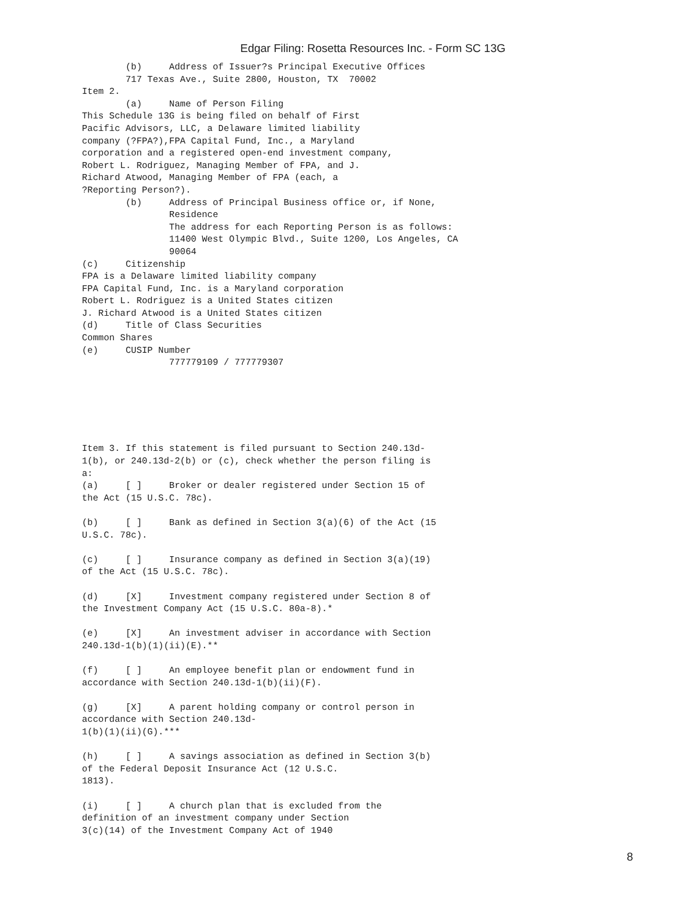Edgar Filing: Rosetta Resources Inc. - Form SC 13G
        (b)     Address of Issuer?s Principal Executive Offices
        717 Texas Ave., Suite 2800, Houston, TX  70002
Item 2.
        (a)     Name of Person Filing
This Schedule 13G is being filed on behalf of First
Pacific Advisors, LLC, a Delaware limited liability
company (?FPA?),FPA Capital Fund, Inc., a Maryland
corporation and a registered open-end investment company,
Robert L. Rodriguez, Managing Member of FPA, and J.
Richard Atwood, Managing Member of FPA (each, a
?Reporting Person?).
        (b)     Address of Principal Business office or, if None,
                Residence
                The address for each Reporting Person is as follows:
                11400 West Olympic Blvd., Suite 1200, Los Angeles, CA
                90064
(c)     Citizenship
FPA is a Delaware limited liability company
FPA Capital Fund, Inc. is a Maryland corporation
Robert L. Rodriguez is a United States citizen
J. Richard Atwood is a United States citizen
(d)     Title of Class Securities
Common Shares
(e)     CUSIP Number
                777779109 / 777779307






Item 3. If this statement is filed pursuant to Section 240.13d-
1(b), or 240.13d-2(b) or (c), check whether the person filing is
a:
(a)     [ ]     Broker or dealer registered under Section 15 of
the Act (15 U.S.C. 78c).

(b)     [ ]     Bank as defined in Section 3(a)(6) of the Act (15
U.S.C. 78c).

(c)     [ ]     Insurance company as defined in Section 3(a)(19)
of the Act (15 U.S.C. 78c).

(d)     [X]     Investment company registered under Section 8 of
the Investment Company Act (15 U.S.C. 80a-8).*

(e)     [X]     An investment adviser in accordance with Section
240.13d-1(b)(1)(ii)(E).**

(f)     [ ]     An employee benefit plan or endowment fund in
accordance with Section 240.13d-1(b)(ii)(F).

(g)     [X]     A parent holding company or control person in
accordance with Section 240.13d-
1(b)(1)(ii)(G).***

(h)     [ ]     A savings association as defined in Section 3(b)
of the Federal Deposit Insurance Act (12 U.S.C.
1813).

(i)     [ ]     A church plan that is excluded from the
definition of an investment company under Section
3(c)(14) of the Investment Company Act of 1940
8